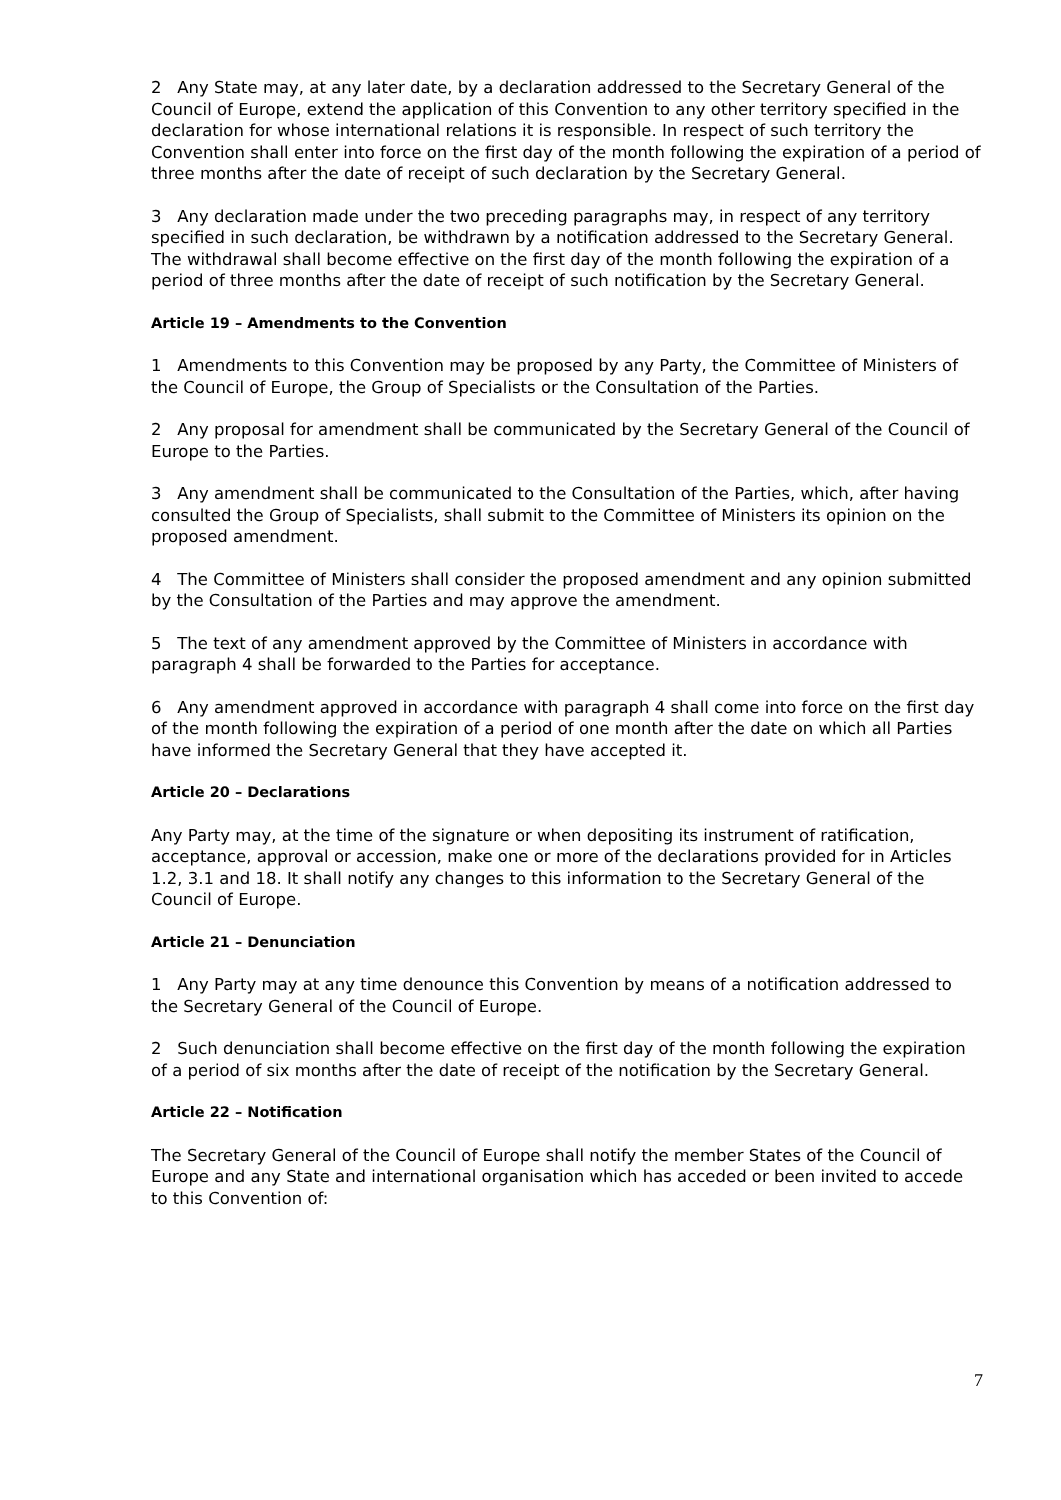2 Any State may, at any later date, by a declaration addressed to the Secretary General of the Council of Europe, extend the application of this Convention to any other territory specified in the declaration for whose international relations it is responsible. In respect of such territory the Convention shall enter into force on the first day of the month following the expiration of a period of three months after the date of receipt of such declaration by the Secretary General.
3 Any declaration made under the two preceding paragraphs may, in respect of any territory specified in such declaration, be withdrawn by a notification addressed to the Secretary General. The withdrawal shall become effective on the first day of the month following the expiration of a period of three months after the date of receipt of such notification by the Secretary General.
Article 19 – Amendments to the Convention
1 Amendments to this Convention may be proposed by any Party, the Committee of Ministers of the Council of Europe, the Group of Specialists or the Consultation of the Parties.
2 Any proposal for amendment shall be communicated by the Secretary General of the Council of Europe to the Parties.
3 Any amendment shall be communicated to the Consultation of the Parties, which, after having consulted the Group of Specialists, shall submit to the Committee of Ministers its opinion on the proposed amendment.
4 The Committee of Ministers shall consider the proposed amendment and any opinion submitted by the Consultation of the Parties and may approve the amendment.
5 The text of any amendment approved by the Committee of Ministers in accordance with paragraph 4 shall be forwarded to the Parties for acceptance.
6 Any amendment approved in accordance with paragraph 4 shall come into force on the first day of the month following the expiration of a period of one month after the date on which all Parties have informed the Secretary General that they have accepted it.
Article 20 – Declarations
Any Party may, at the time of the signature or when depositing its instrument of ratification, acceptance, approval or accession, make one or more of the declarations provided for in Articles 1.2, 3.1 and 18. It shall notify any changes to this information to the Secretary General of the Council of Europe.
Article 21 – Denunciation
1 Any Party may at any time denounce this Convention by means of a notification addressed to the Secretary General of the Council of Europe.
2 Such denunciation shall become effective on the first day of the month following the expiration of a period of six months after the date of receipt of the notification by the Secretary General.
Article 22 – Notification
The Secretary General of the Council of Europe shall notify the member States of the Council of Europe and any State and international organisation which has acceded or been invited to accede to this Convention of:
7